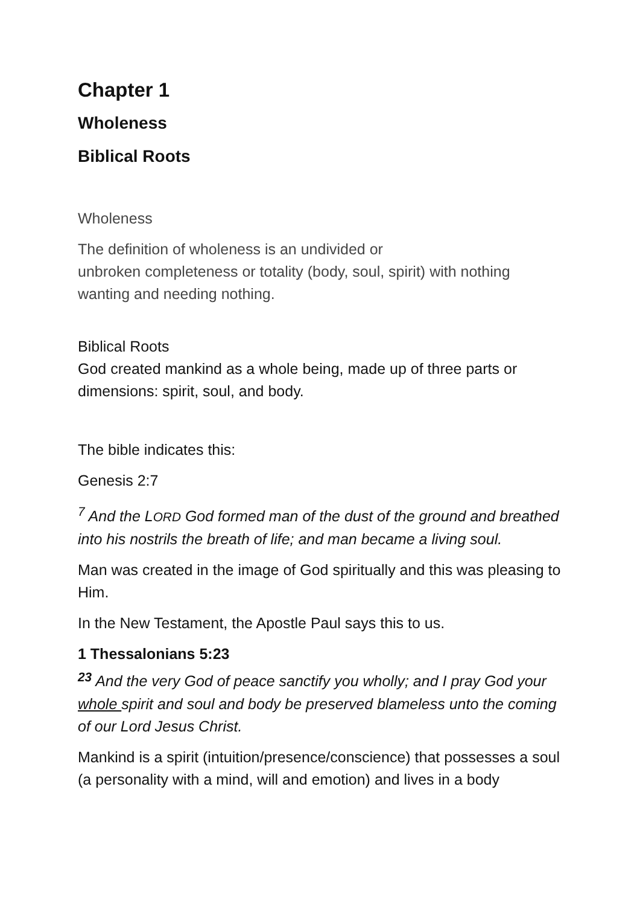Chapter 1
Wholeness
Biblical Roots
Wholeness
The definition of wholeness is an undivided or
unbroken completeness or totality (body, soul, spirit) with nothing wanting and needing nothing.
Biblical Roots
God created mankind as a whole being, made up of three parts or dimensions: spirit, soul, and body.
The bible indicates this:
Genesis 2:7
<sup>7</sup> And the LORD God formed man of the dust of the ground and breathed into his nostrils the breath of life; and man became a living soul.
Man was created in the image of God spiritually and this was pleasing to Him.
In the New Testament, the Apostle Paul says this to us.
1 Thessalonians 5:23
<sup>23</sup> And the very God of peace sanctify you wholly; and I pray God your whole spirit and soul and body be preserved blameless unto the coming of our Lord Jesus Christ.
Mankind is a spirit (intuition/presence/conscience) that possesses a soul (a personality with a mind, will and emotion) and lives in a body